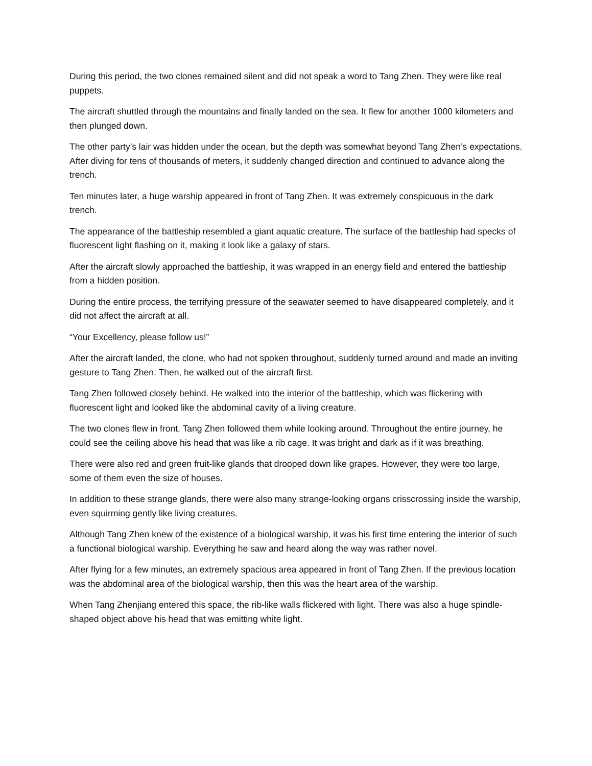During this period, the two clones remained silent and did not speak a word to Tang Zhen. They were like real puppets.
The aircraft shuttled through the mountains and finally landed on the sea. It flew for another 1000 kilometers and then plunged down.
The other party’s lair was hidden under the ocean, but the depth was somewhat beyond Tang Zhen’s expectations. After diving for tens of thousands of meters, it suddenly changed direction and continued to advance along the trench.
Ten minutes later, a huge warship appeared in front of Tang Zhen. It was extremely conspicuous in the dark trench.
The appearance of the battleship resembled a giant aquatic creature. The surface of the battleship had specks of fluorescent light flashing on it, making it look like a galaxy of stars.
After the aircraft slowly approached the battleship, it was wrapped in an energy field and entered the battleship from a hidden position.
During the entire process, the terrifying pressure of the seawater seemed to have disappeared completely, and it did not affect the aircraft at all.
“Your Excellency, please follow us!”
After the aircraft landed, the clone, who had not spoken throughout, suddenly turned around and made an inviting gesture to Tang Zhen. Then, he walked out of the aircraft first.
Tang Zhen followed closely behind. He walked into the interior of the battleship, which was flickering with fluorescent light and looked like the abdominal cavity of a living creature.
The two clones flew in front. Tang Zhen followed them while looking around. Throughout the entire journey, he could see the ceiling above his head that was like a rib cage. It was bright and dark as if it was breathing.
There were also red and green fruit-like glands that drooped down like grapes. However, they were too large, some of them even the size of houses.
In addition to these strange glands, there were also many strange-looking organs crisscrossing inside the warship, even squirming gently like living creatures.
Although Tang Zhen knew of the existence of a biological warship, it was his first time entering the interior of such a functional biological warship. Everything he saw and heard along the way was rather novel.
After flying for a few minutes, an extremely spacious area appeared in front of Tang Zhen. If the previous location was the abdominal area of the biological warship, then this was the heart area of the warship.
When Tang Zhenjiang entered this space, the rib-like walls flickered with light. There was also a huge spindle-shaped object above his head that was emitting white light.